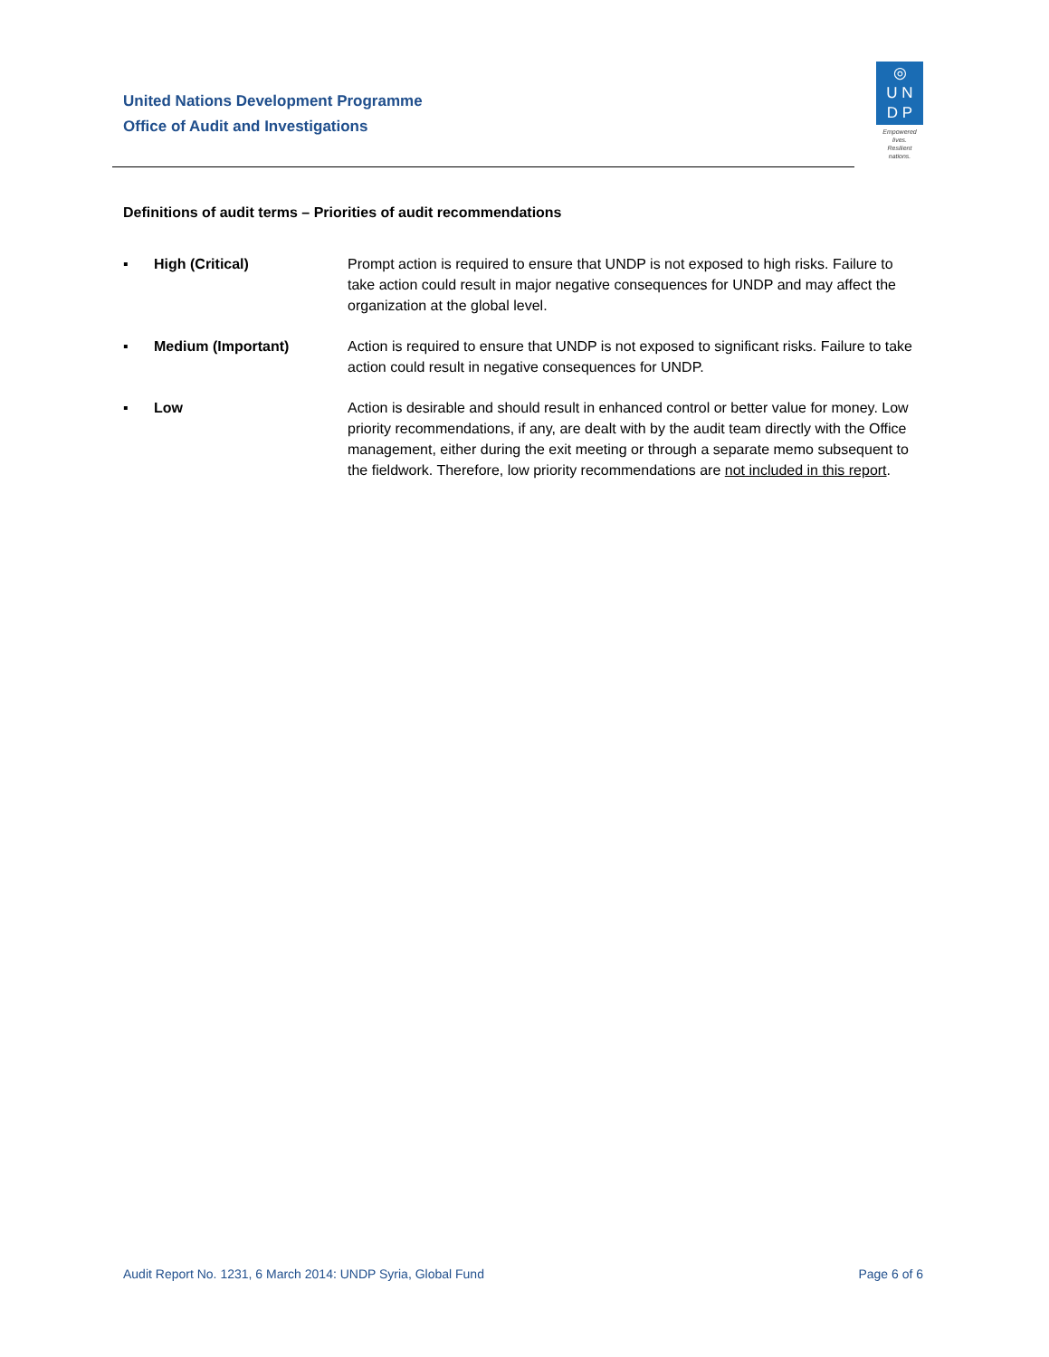United Nations Development Programme
Office of Audit and Investigations
◎
U N
D P
Empowered lives.
Resilient nations.
Definitions of audit terms – Priorities of audit recommendations
▪ High (Critical) Prompt action is required to ensure that UNDP is not exposed to high risks. Failure to take action could result in major negative consequences for UNDP and may affect the organization at the global level.
▪ Medium (Important) Action is required to ensure that UNDP is not exposed to significant risks. Failure to take action could result in negative consequences for UNDP.
▪ Low Action is desirable and should result in enhanced control or better value for money. Low priority recommendations, if any, are dealt with by the audit team directly with the Office management, either during the exit meeting or through a separate memo subsequent to the fieldwork. Therefore, low priority recommendations are not included in this report.
Audit Report No. 1231, 6 March 2014: UNDP Syria, Global Fund Page 6 of 6